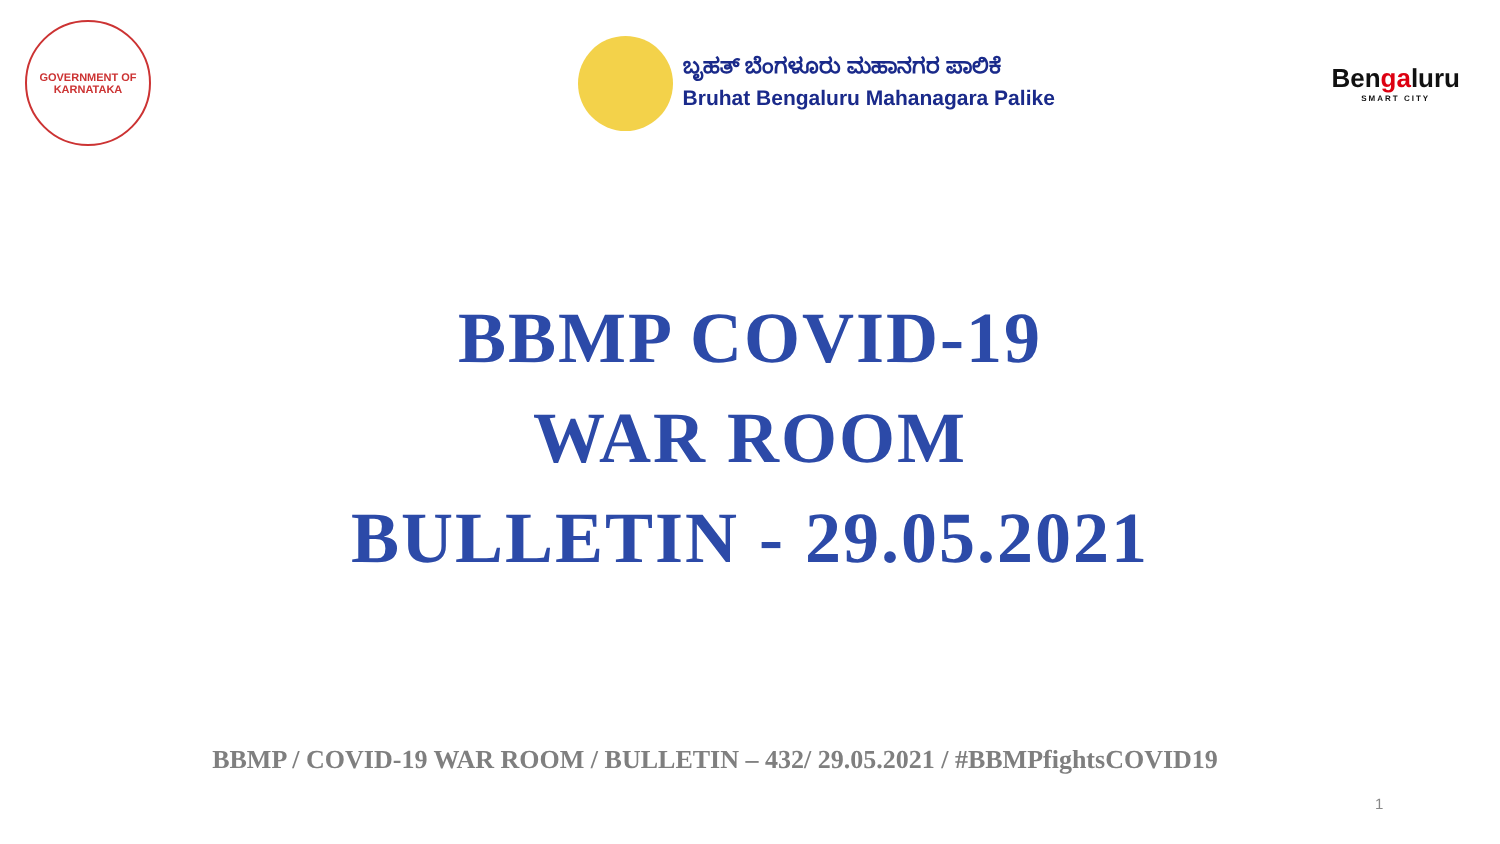GOVERNMENT OF KARNATAKA
ಬೃಹತ್ ಬೆಂಗಳೂರು ಮಹಾನಗರ ಪಾಲಿಕೆ
Bruhat Bengaluru Mahanagara Palike
Bengaluru
SMART CITY
BBMP COVID-19
WAR ROOM
BULLETIN - 29.05.2021
BBMP / COVID-19 WAR ROOM / BULLETIN – 432/ 29.05.2021 / #BBMPfightsCOVID19
1